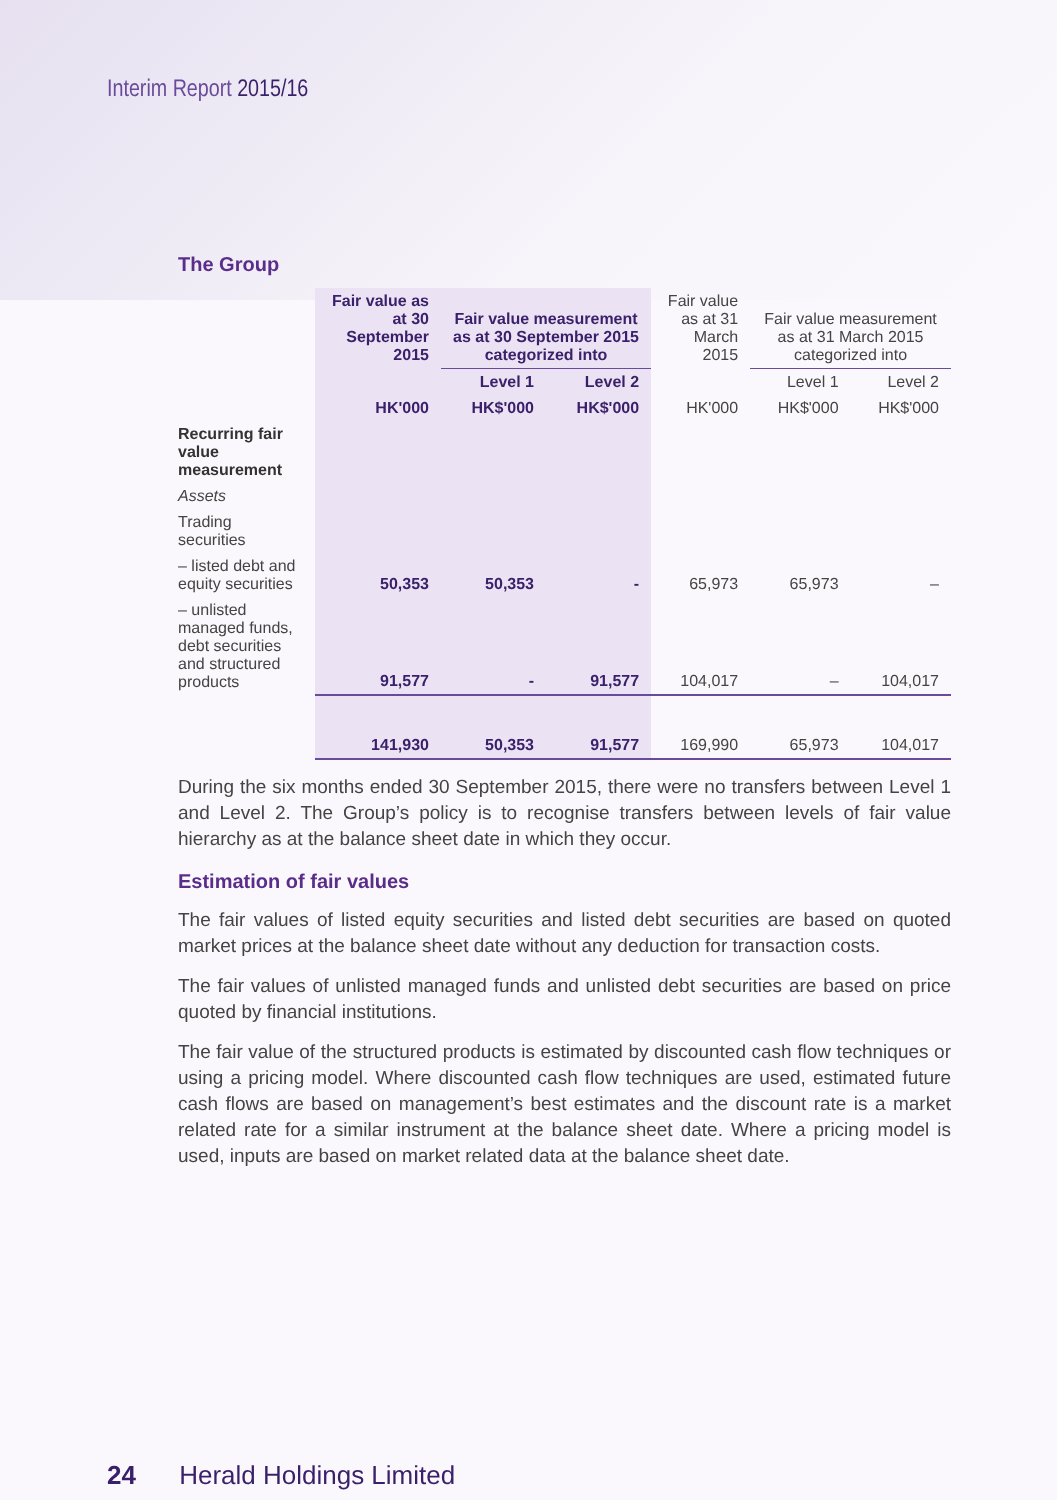Interim Report 2015/16
The Group
| | Fair value as at 30 September 2015 | Fair value measurement as at 30 September 2015 categorized into | | Fair value as at 31 March 2015 | Fair value measurement as at 31 March 2015 categorized into | |
| --- | --- | --- | --- | --- | --- | --- |
| | | Level 1 | Level 2 | | Level 1 | Level 2 |
| | HK'000 | HK$'000 | HK$'000 | HK'000 | HK$'000 | HK$'000 |
| Recurring fair value measurement | | | | | | |
| Assets | | | | | | |
| Trading securities | | | | | | |
| – listed debt and equity securities | 50,353 | 50,353 | - | 65,973 | 65,973 | – |
| – unlisted managed funds, debt securities and structured products | 91,577 | - | 91,577 | 104,017 | – | 104,017 |
| | 141,930 | 50,353 | 91,577 | 169,990 | 65,973 | 104,017 |
During the six months ended 30 September 2015, there were no transfers between Level 1 and Level 2. The Group’s policy is to recognise transfers between levels of fair value hierarchy as at the balance sheet date in which they occur.
Estimation of fair values
The fair values of listed equity securities and listed debt securities are based on quoted market prices at the balance sheet date without any deduction for transaction costs.
The fair values of unlisted managed funds and unlisted debt securities are based on price quoted by financial institutions.
The fair value of the structured products is estimated by discounted cash flow techniques or using a pricing model. Where discounted cash flow techniques are used, estimated future cash flows are based on management’s best estimates and the discount rate is a market related rate for a similar instrument at the balance sheet date. Where a pricing model is used, inputs are based on market related data at the balance sheet date.
24 Herald Holdings Limited